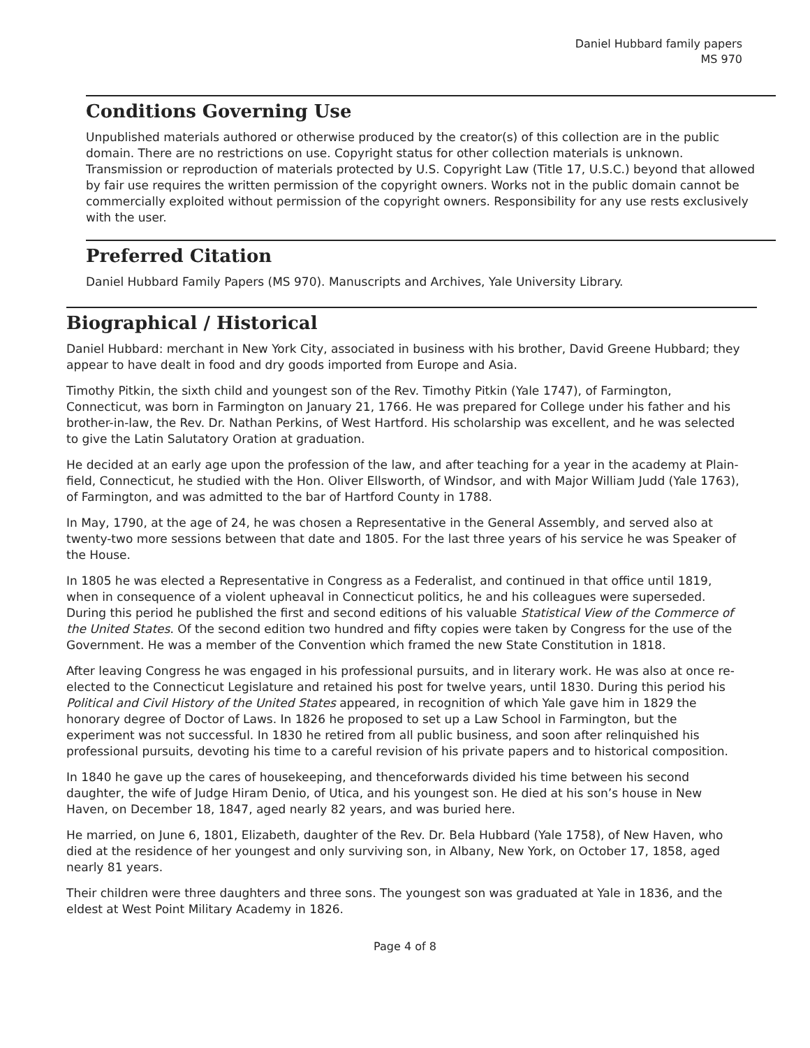Daniel Hubbard family papers
MS 970
Conditions Governing Use
Unpublished materials authored or otherwise produced by the creator(s) of this collection are in the public domain. There are no restrictions on use. Copyright status for other collection materials is unknown. Transmission or reproduction of materials protected by U.S. Copyright Law (Title 17, U.S.C.) beyond that allowed by fair use requires the written permission of the copyright owners. Works not in the public domain cannot be commercially exploited without permission of the copyright owners. Responsibility for any use rests exclusively with the user.
Preferred Citation
Daniel Hubbard Family Papers (MS 970). Manuscripts and Archives, Yale University Library.
Biographical / Historical
Daniel Hubbard: merchant in New York City, associated in business with his brother, David Greene Hubbard; they appear to have dealt in food and dry goods imported from Europe and Asia.
Timothy Pitkin, the sixth child and youngest son of the Rev. Timothy Pitkin (Yale 1747), of Farmington, Connecticut, was born in Farmington on January 21, 1766. He was prepared for College under his father and his brother-in-law, the Rev. Dr. Nathan Perkins, of West Hartford. His scholarship was excellent, and he was selected to give the Latin Salutatory Oration at graduation.
He decided at an early age upon the profession of the law, and after teaching for a year in the academy at Plain-field, Connecticut, he studied with the Hon. Oliver Ellsworth, of Windsor, and with Major William Judd (Yale 1763), of Farmington, and was admitted to the bar of Hartford County in 1788.
In May, 1790, at the age of 24, he was chosen a Representative in the General Assembly, and served also at twenty-two more sessions between that date and 1805. For the last three years of his service he was Speaker of the House.
In 1805 he was elected a Representative in Congress as a Federalist, and continued in that office until 1819, when in consequence of a violent upheaval in Connecticut politics, he and his colleagues were superseded. During this period he published the first and second editions of his valuable Statistical View of the Commerce of the United States. Of the second edition two hundred and fifty copies were taken by Congress for the use of the Government. He was a member of the Convention which framed the new State Constitution in 1818.
After leaving Congress he was engaged in his professional pursuits, and in literary work. He was also at once re-elected to the Connecticut Legislature and retained his post for twelve years, until 1830. During this period his Political and Civil History of the United States appeared, in recognition of which Yale gave him in 1829 the honorary degree of Doctor of Laws. In 1826 he proposed to set up a Law School in Farmington, but the experiment was not successful. In 1830 he retired from all public business, and soon after relinquished his professional pursuits, devoting his time to a careful revision of his private papers and to historical composition.
In 1840 he gave up the cares of housekeeping, and thenceforwards divided his time between his second daughter, the wife of Judge Hiram Denio, of Utica, and his youngest son. He died at his son’s house in New Haven, on December 18, 1847, aged nearly 82 years, and was buried here.
He married, on June 6, 1801, Elizabeth, daughter of the Rev. Dr. Bela Hubbard (Yale 1758), of New Haven, who died at the residence of her youngest and only surviving son, in Albany, New York, on October 17, 1858, aged nearly 81 years.
Their children were three daughters and three sons. The youngest son was graduated at Yale in 1836, and the eldest at West Point Military Academy in 1826.
Page 4 of 8